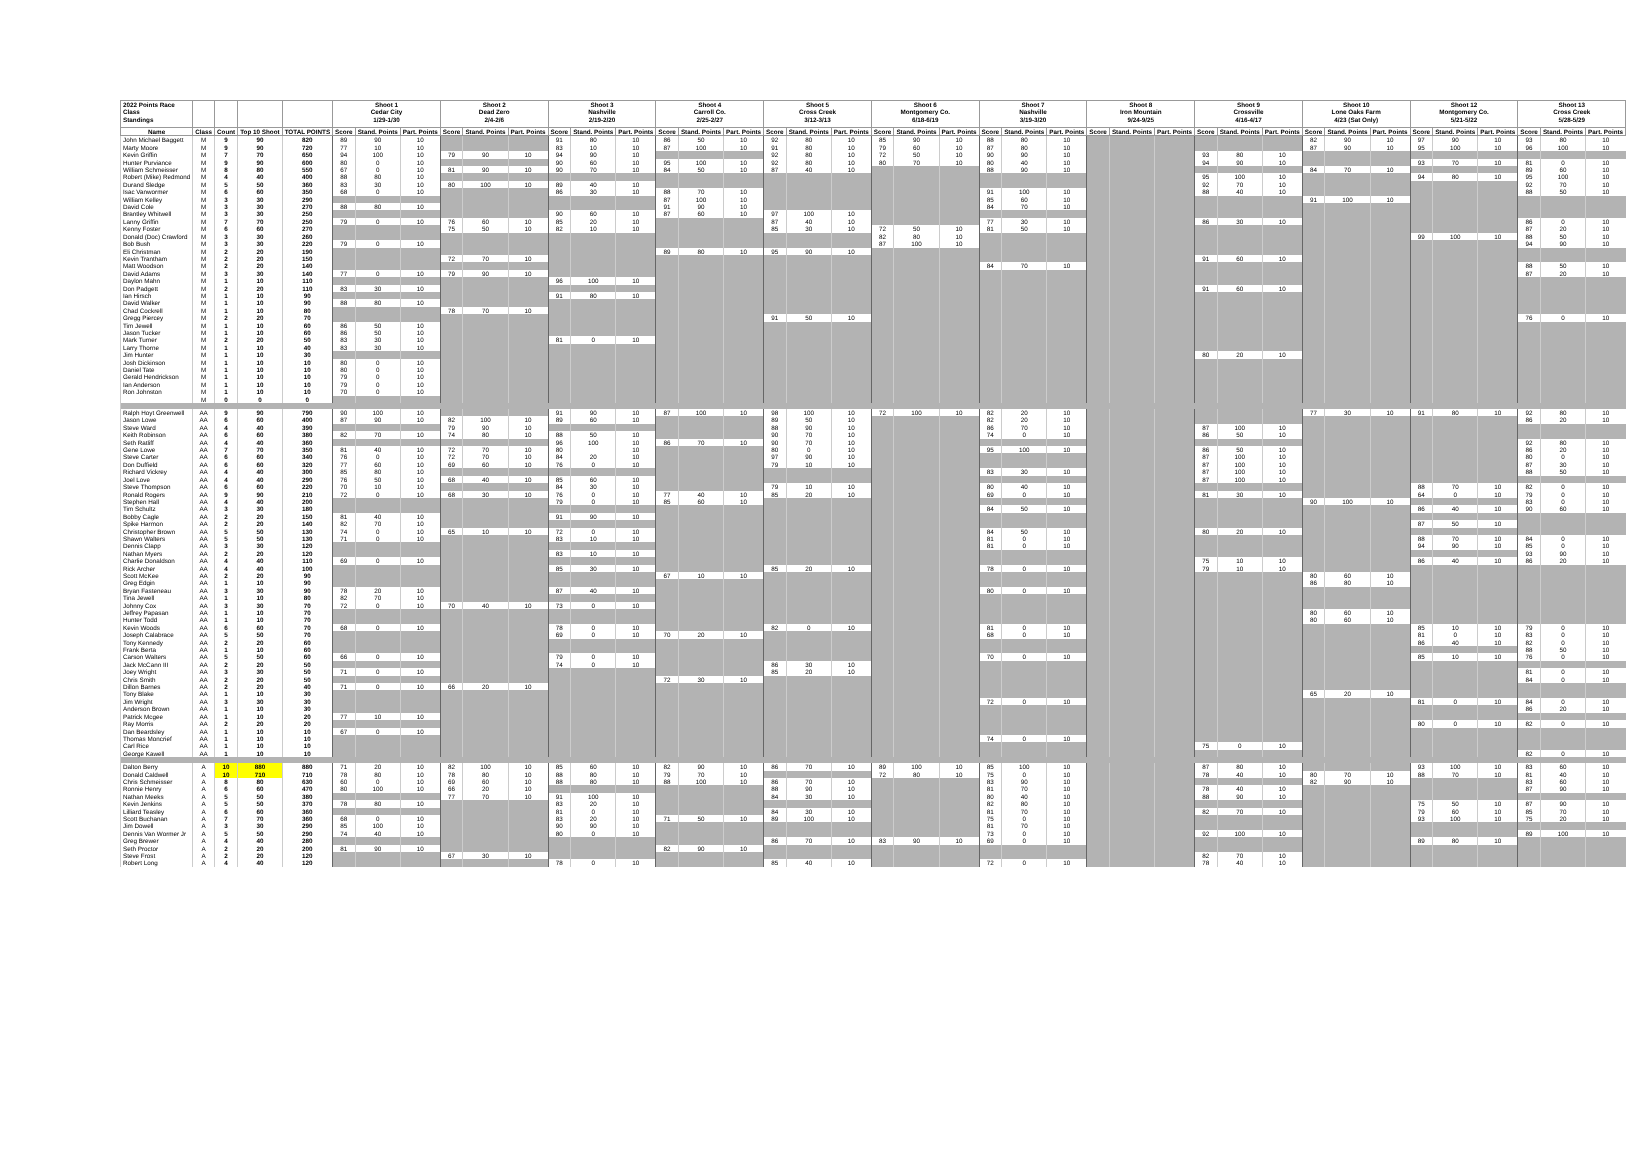| 2022 Points Race Class Standings | | | | | Shoot 1 Cedar City 1/29-1/30 | | | Shoot 2 Dead Zero 2/4-2/6 | | | Shoot 3 Nashville 2/19-2/20 | | | Shoot 4 Carroll Co. 2/25-2/27 | | | Shoot 5 Cross Creek 3/12-3/13 | | | Shoot 6 Montgomery Co. 6/18-6/19 | | | Shoot 7 Nashville 3/19-3/20 | | | Shoot 8 Iron Mountain 9/24-9/25 | | | Shoot 9 Crossville 4/16-4/17 | | | Shoot 10 Lone Oaks Farm 4/23 (Sat Only) | | | Shoot 12 Montgomery Co. 5/21-5/22 | | | Shoot 13 Cross Creek 5/28-5/29 | | |
| --- | --- | --- | --- | --- | --- | --- | --- | --- | --- | --- | --- | --- | --- | --- | --- | --- | --- | --- | --- | --- | --- | --- | --- | --- | --- | --- | --- | --- | --- | --- | --- | --- | --- | --- | --- | --- | --- | --- | --- | --- |
| Name | Class | Count | Top 10 Shoot | TOTAL POINTS | Score | Stand. Points | Part. Points | Score | Stand. Points | Part. Points | Score | Stand. Points | Part. Points | Score | Stand. Points | Part. Points | Score | Stand. Points | Part. Points | Score | Stand. Points | Part. Points | Score | Stand. Points | Part. Points | Score | Stand. Points | Part. Points | Score | Stand. Points | Part. Points | Score | Stand. Points | Part. Points | Score | Stand. Points | Part. Points | Score | Stand. Points | Part. Points |
| John Michael Baggett | M | 9 | 90 | 820 | 89 | 90 | 10 | | | | 91 | 80 | 10 | 86 | 50 | 10 | 92 | 80 | 10 | 85 | 90 | 10 | 88 | 80 | 10 | | | | | | | 82 | 90 | 10 | 97 | 90 | 10 | 93 | 80 | 10 |
| Marty Moore | M | 9 | 90 | 720 | 77 | 10 | 10 | | | | 83 | 10 | 10 | 87 | 100 | 10 | 91 | 80 | 10 | 79 | 60 | 10 | 87 | 80 | 10 | | | | | | | 87 | 90 | 10 | 95 | 100 | 10 | 96 | 100 | 10 |
| Kevin Griffin | M | 7 | 70 | 650 | 94 | 100 | 10 | 79 | 90 | 10 | 94 | 90 | 10 | | | | 92 | 80 | 10 | 72 | 50 | 10 | 90 | 90 | 10 | | | | 93 | 80 | 10 | | | | | | | | | |
| Hunter Purviance | M | 9 | 90 | 600 | 80 | 0 | 10 | | | | 90 | 60 | 10 | 95 | 100 | 10 | 92 | 80 | 10 | 80 | 70 | 10 | 80 | 40 | 10 | | | | 94 | 90 | 10 | | | | 93 | 70 | 10 | 81 | 0 | 10 |
| William Schmeisser | M | 8 | 80 | 550 | 67 | 0 | 10 | 81 | 90 | 10 | 90 | 70 | 10 | 84 | 50 | 10 | 87 | 40 | 10 | | | | 88 | 90 | 10 | | | | | | | 84 | 70 | 10 | | | | 89 | 60 | 10 |
| Robert (Mike) Redmond | M | 4 | 40 | 400 | 88 | 80 | 10 | | | | | | | | | | | | | | | | | | | | | | 95 | 100 | 10 | | | | 94 | 80 | 10 | 95 | 100 | 10 |
| Durand Sledge | M | 5 | 50 | 360 | 83 | 30 | 10 | 80 | 100 | 10 | 89 | 40 | 10 | | | | | | | | | | | | | | | | 92 | 70 | 10 | | | | | | | 92 | 70 | 10 |
| Isac Vanwormer | M | 6 | 60 | 350 | 68 | 0 | 10 | | | | 86 | 30 | 10 | 88 | 70 | 10 | | | | | | | 91 | 100 | 10 | | | | 88 | 40 | 10 | | | | | | | 88 | 50 | 10 |
| William Kelley | M | 3 | 30 | 290 | | | | | | | | | | 87 | 100 | 10 | | | | | | | 85 | 60 | 10 | | | | | | | 91 | 100 | 10 | | | | | | |
| David Cole | M | 3 | 30 | 270 | 88 | 80 | 10 | | | | | | | 91 | 90 | 10 | | | | | | | 84 | 70 | 10 | | | | | | | | | | | | | | | |
| Brantley Whitwell | M | 3 | 30 | 250 | | | | | | | 90 | 60 | 10 | 87 | 60 | 10 | 97 | 100 | 10 | | | | | | | | | | | | | | | | | | | | | |
| Lanny Griffin | M | 7 | 70 | 250 | 79 | 0 | 10 | 76 | 60 | 10 | 85 | 20 | 10 | | | | 87 | 40 | 10 | | | | 77 | 30 | 10 | | | | 86 | 30 | 10 | | | | | | | 86 | 0 | 10 |
| Kenny Foster | M | 6 | 60 | 270 | | | | 75 | 50 | 10 | 82 | 10 | 10 | | | | 85 | 30 | 10 | 72 | 50 | 10 | 81 | 50 | 10 | | | | | | | | | | | | | 87 | 20 | 10 |
| Donald (Doc) Crawford | M | 3 | 30 | 260 | | | | | | | | | | | | | | | | 82 | 80 | 10 | | | | | | | | | | | | | 99 | 100 | 10 | 88 | 50 | 10 |
| Bob Bush | M | 3 | 30 | 220 | 79 | 0 | 10 | | | | | | | | | | | | | 87 | 100 | 10 | | | | | | | | | | | | | | | | 94 | 90 | 10 |
| Eli Christman | M | 2 | 20 | 190 | | | | | | | | | | 89 | 80 | 10 | 95 | 90 | 10 | | | | | | | | | | | | | | | | | | | | | |
| Kevin Trantham | M | 2 | 20 | 150 | | | | 72 | 70 | 10 | | | | | | | | | | | | | | | | | | | 91 | 60 | 10 | | | | | | | | | |
| Matt Woodson | M | 2 | 20 | 140 | | | | | | | | | | | | | | | | | | | 84 | 70 | 10 | | | | | | | | | | | | | 88 | 50 | 10 |
| David Adams | M | 3 | 30 | 140 | 77 | 0 | 10 | 79 | 90 | 10 | | | | | | | | | | | | | | | | | | | | | | | | | | | | 87 | 20 | 10 |
| Daylon Mahn | M | 1 | 10 | 110 | | | | | | | 96 | 100 | 10 | | | | | | | | | | | | | | | | | | | | | | | | | | | |
| Don Padgett | M | 2 | 20 | 110 | 83 | 30 | 10 | | | | | | | | | | | | | | | | | | | | | | 91 | 60 | 10 | | | | | | | | | |
| Ian Hirsch | M | 1 | 10 | 90 | | | | | | | 91 | 80 | 10 | | | | | | | | | | | | | | | | | | | | | | | | | | | |
| David Walker | M | 1 | 10 | 90 | 88 | 80 | 10 | | | | | | | | | | | | | | | | | | | | | | | | | | | | | | | | | |
| Chad Cockrell | M | 1 | 10 | 80 | | | | 78 | 70 | 10 | | | | | | | | | | | | | | | | | | | | | | | | | | | | | | |
| Gregg Piercey | M | 2 | 20 | 70 | | | | | | | | | | | | | 91 | 50 | 10 | | | | | | | | | | | | | | | | | | | 76 | 0 | 10 |
| Tim Jewell | M | 1 | 10 | 60 | 86 | 50 | 10 | | | | | | | | | | | | | | | | | | | | | | | | | | | | | | | | | |
| Jason Tucker | M | 1 | 10 | 60 | 86 | 50 | 10 | | | | | | | | | | | | | | | | | | | | | | | | | | | | | | | | | |
| Mark Turner | M | 2 | 20 | 50 | 83 | 30 | 10 | | | | 81 | 0 | 10 | | | | | | | | | | | | | | | | | | | | | | | | | | | |
| Larry Thorne | M | 1 | 10 | 40 | 83 | 30 | 10 | | | | | | | | | | | | | | | | | | | | | | | | | | | | | | | | | |
| Jim Hunter | M | 1 | 10 | 30 | | | | | | | | | | | | | | | | | | | | | | | | | 80 | 20 | 10 | | | | | | | | | |
| Josh Dickinson | M | 1 | 10 | 10 | 80 | 0 | 10 | | | | | | | | | | | | | | | | | | | | | | | | | | | | | | | | | |
| Daniel Tate | M | 1 | 10 | 10 | 80 | 0 | 10 | | | | | | | | | | | | | | | | | | | | | | | | | | | | | | | | | |
| Gerald Hendrickson | M | 1 | 10 | 10 | 79 | 0 | 10 | | | | | | | | | | | | | | | | | | | | | | | | | | | | | | | | | |
| Ian Anderson | M | 1 | 10 | 10 | 79 | 0 | 10 | | | | | | | | | | | | | | | | | | | | | | | | | | | | | | | | | |
| Ron Johnston | M | 1 | 10 | 10 | 70 | 0 | 10 | | | | | | | | | | | | | | | | | | | | | | | | | | | | | | | | | |
| | M | 0 | 0 | 0 | | | | | | | | | | | | | | | | | | | | | | | | | | | | | | | | | | | | |
| Ralph Hoyt Greenwell | AA | 9 | 90 | 790 | 90 | 100 | 10 | | | | 91 | 90 | 10 | 87 | 100 | 10 | 98 | 100 | 10 | 72 | 100 | 10 | 82 | 20 | 10 | | | | | | | 77 | 30 | 10 | 91 | 80 | 10 | 92 | 80 | 10 |
| Jason Lowe | AA | 6 | 60 | 400 | 87 | 90 | 10 | 82 | 100 | 10 | 89 | 60 | 10 | | | | 89 | 50 | 10 | | | | 82 | 20 | 10 | | | | | | | | | | | | | 86 | 20 | 10 |
| Steve Ward | AA | 4 | 40 | 390 | | | | 79 | 90 | 10 | | | | | | | 88 | 90 | 10 | | | | 86 | 70 | 10 | | | | 87 | 100 | 10 | | | | | | | | | |
| Keith Robinson | AA | 6 | 60 | 380 | 82 | 70 | 10 | 74 | 80 | 10 | 88 | 50 | 10 | | | | 90 | 70 | 10 | | | | 74 | 0 | 10 | | | | 86 | 50 | 10 | | | | | | | | | |
| Seth Ratliff | AA | 4 | 40 | 360 | | | | | | | 96 | 100 | 10 | 86 | 70 | 10 | 90 | 70 | 10 | | | | | | | | | | | | | | | | | | | 92 | 80 | 10 |
| Gene Lowe | AA | 7 | 70 | 350 | 81 | 40 | 10 | 72 | 70 | 10 | 80 | | 10 | | | | 80 | 0 | 10 | | | | 95 | 100 | 10 | | | | 86 | 50 | 10 | | | | | | | 86 | 20 | 10 |
| Steve Carter | AA | 6 | 60 | 340 | 76 | 0 | 10 | 72 | 70 | 10 | 84 | 20 | 10 | | | | 97 | 90 | 10 | | | | | | | | | | 87 | 100 | 10 | | | | | | | 80 | 0 | 10 |
| Don Duffield | AA | 6 | 60 | 320 | 77 | 60 | 10 | 69 | 60 | 10 | 76 | 0 | 10 | | | | 79 | 10 | 10 | | | | | | | | | | 87 | 100 | 10 | | | | | | | 87 | 30 | 10 |
| Richard Vickrey | AA | 4 | 40 | 300 | 85 | 80 | 10 | | | | | | | | | | | | | | | | 83 | 30 | 10 | | | | 87 | 100 | 10 | | | | | | | 88 | 50 | 10 |
| Joel Love | AA | 4 | 40 | 290 | 76 | 50 | 10 | 68 | 40 | 10 | 85 | 60 | 10 | | | | | | | | | | | | | | | | 87 | 100 | 10 | | | | | | | | | |
| Steve Thompson | AA | 6 | 60 | 220 | 70 | 10 | 10 | | | | 84 | 30 | 10 | | | | 79 | 10 | 10 | | | | 80 | 40 | 10 | | | | | | | | | | 88 | 70 | 10 | 82 | 0 | 10 |
| Ronald Rogers | AA | 9 | 90 | 210 | 72 | 0 | 10 | 68 | 30 | 10 | 76 | 0 | 10 | 77 | 40 | 10 | 85 | 20 | 10 | | | | 69 | 0 | 10 | | | | 81 | 30 | 10 | | | | 64 | 0 | 10 | 79 | 0 | 10 |
| Stephen Hall | AA | 4 | 40 | 200 | | | | | | | 79 | 0 | 10 | 85 | 60 | 10 | | | | | | | | | | | | | | | | 90 | 100 | 10 | | | | 83 | 0 | 10 |
| Tim Schultz | AA | 3 | 30 | 180 | | | | | | | | | | | | | | | | | | | 84 | 50 | 10 | | | | | | | | | | 86 | 40 | 10 | 90 | 60 | 10 |
| Bobby Cagle | AA | 2 | 20 | 150 | 81 | 40 | 10 | | | | 91 | 90 | 10 | | | | | | | | | | | | | | | | | | | | | | | | | | | |
| Spike Harmon | AA | 2 | 20 | 140 | 82 | 70 | 10 | | | | | | | | | | | | | | | | | | | | | | | | | | | | 87 | 50 | 10 | | | |
| Christopher Brown | AA | 5 | 50 | 130 | 74 | 0 | 10 | 65 | 10 | 10 | 72 | 0 | 10 | | | | | | | | | | 84 | 50 | 10 | | | | 80 | 20 | 10 | | | | | | | | | |
| Shawn Walters | AA | 5 | 50 | 130 | 71 | 0 | 10 | | | | 83 | 10 | 10 | | | | | | | | | | 81 | 0 | 10 | | | | | | | | | | 88 | 70 | 10 | 84 | 0 | 10 |
| Dennis Clapp | AA | 3 | 30 | 120 | | | | | | | | | | | | | | | | | | | 81 | 0 | 10 | | | | | | | | | | 94 | 90 | 10 | 85 | 0 | 10 |
| Nathan Myers | AA | 2 | 20 | 120 | | | | | | | 83 | 10 | 10 | | | | | | | | | | | | | | | | | | | | | | | | | 93 | 90 | 10 |
| Charlie Donaldson | AA | 4 | 40 | 110 | 69 | 0 | 10 | | | | | | | | | | | | | | | | | | | | | | 75 | 10 | 10 | | | | 86 | 40 | 10 | 86 | 20 | 10 |
| Rick Archer | AA | 4 | 40 | 100 | | | | | | | 85 | 30 | 10 | | | | 85 | 20 | 10 | | | | 78 | 0 | 10 | | | | 79 | 10 | 10 | | | | | | | | | |
| Scott McKee | AA | 2 | 20 | 90 | | | | | | | | | | 67 | 10 | 10 | | | | | | | | | | | | | | | | 80 | 60 | 10 | | | | | | |
| Greg Edgin | AA | 1 | 10 | 90 | | | | | | | | | | | | | | | | | | | | | | | | | | | | 86 | 80 | 10 | | | | | | |
| Bryan Fasteneau | AA | 3 | 30 | 90 | 78 | 20 | 10 | | | | 87 | 40 | 10 | | | | | | | | | | 80 | 0 | 10 | | | | | | | | | | | | | | | |
| Tina Jewell | AA | 1 | 10 | 80 | 82 | 70 | 10 | | | | | | | | | | | | | | | | | | | | | | | | | | | | | | | | | |
| Johnny Cox | AA | 3 | 30 | 70 | 72 | 0 | 10 | 70 | 40 | 10 | 73 | 0 | 10 | | | | | | | | | | | | | | | | | | | | | | | | | | | |
| Jeffrey Papasan | AA | 1 | 10 | 70 | | | | | | | | | | | | | | | | | | | | | | | | | | | | 80 | 60 | 10 | | | | | | |
| Hunter Todd | AA | 1 | 10 | 70 | | | | | | | | | | | | | | | | | | | | | | | | | | | | 80 | 60 | 10 | | | | | | |
| Kevin Woods | AA | 6 | 60 | 70 | 68 | 0 | 10 | | | | 78 | 0 | 10 | | | | 82 | 0 | 10 | | | | 81 | 0 | 10 | | | | | | | | | | 85 | 10 | 10 | 79 | 0 | 10 |
| Joseph Calabrace | AA | 5 | 50 | 70 | | | | | | | 69 | 0 | 10 | 70 | 20 | 10 | | | | | | | 68 | 0 | 10 | | | | | | | | | | 81 | 0 | 10 | 83 | 0 | 10 |
| Tony Kennedy | AA | 2 | 20 | 60 | | | | | | | | | | | | | | | | | | | | | | | | | | | | | | | 86 | 40 | 10 | 82 | 0 | 10 |
| Frank Berta | AA | 1 | 10 | 60 | | | | | | | | | | | | | | | | | | | | | | | | | | | | | | | | | | 88 | 50 | 10 |
| Carson Walters | AA | 5 | 50 | 60 | 66 | 0 | 10 | | | | 79 | 0 | 10 | | | | | | | | | | 70 | 0 | 10 | | | | | | | | | | 85 | 10 | 10 | 76 | 0 | 10 |
| Jack McCann III | AA | 2 | 20 | 50 | | | | | | | 74 | 0 | 10 | | | | 86 | 30 | 10 | | | | | | | | | | | | | | | | | | | | | |
| Joey Wright | AA | 3 | 30 | 50 | 71 | 0 | 10 | | | | | | | | | | 85 | 20 | 10 | | | | | | | | | | | | | | | | | | | 81 | 0 | 10 |
| Chris Smith | AA | 2 | 20 | 50 | | | | | | | | | | 72 | 30 | 10 | | | | | | | | | | | | | | | | | | | | | | 84 | 0 | 10 |
| Dillon Barnes | AA | 2 | 20 | 40 | 71 | 0 | 10 | 66 | 20 | 10 | | | | | | | | | | | | | | | | | | | | | | | | | | | | | | |
| Tony Blake | AA | 1 | 10 | 30 | | | | | | | | | | | | | | | | | | | | | | | | | | | | 65 | 20 | 10 | | | | | | |
| Jim Wright | AA | 3 | 30 | 30 | | | | | | | | | | | | | | | | | | | 72 | 0 | 10 | | | | | | | | | | 81 | 0 | 10 | 84 | 0 | 10 |
| Anderson Brown | AA | 1 | 10 | 30 | | | | | | | | | | | | | | | | | | | | | | | | | | | | | | | | | | 86 | 20 | 10 |
| Patrick Mcgee | AA | 1 | 10 | 20 | 77 | 10 | 10 | | | | | | | | | | | | | | | | | | | | | | | | | | | | | | | | | |
| Ray Morris | AA | 2 | 20 | 20 | | | | | | | | | | | | | | | | | | | | | | | | | | | | | | | 80 | 0 | 10 | 82 | 0 | 10 |
| Dan Beardsley | AA | 1 | 10 | 10 | 67 | 0 | 10 | | | | | | | | | | | | | | | | | | | | | | | | | | | | | | | | | |
| Thomas Moncrief | AA | 1 | 10 | 10 | | | | | | | | | | | | | | | | | | | 74 | 0 | 10 | | | | | | | | | | | | | | | |
| Carl Rice | AA | 1 | 10 | 10 | | | | | | | | | | | | | | | | | | | | | | | | | 75 | 0 | 10 | | | | | | | | | |
| George Kawell | AA | 1 | 10 | 10 | | | | | | | | | | | | | | | | | | | | | | | | | | | | | | | | | | 82 | 0 | 10 |
| Dalton Berry | A | 10 | 880 | 880 | 71 | 20 | 10 | 82 | 100 | 10 | 85 | 60 | 10 | 82 | 90 | 10 | 86 | 70 | 10 | 89 | 100 | 10 | 85 | 100 | 10 | | | | 87 | 80 | 10 | | | | 93 | 100 | 10 | 83 | 60 | 10 |
| Donald Caldwell | A | 10 | 710 | 710 | 78 | 80 | 10 | 78 | 80 | 10 | 88 | 80 | 10 | 79 | 70 | 10 | | | | 72 | 80 | 10 | 75 | 0 | 10 | | | | 78 | 40 | 10 | 80 | 70 | 10 | 88 | 70 | 10 | 81 | 40 | 10 |
| Chris Schmeisser | A | 8 | 80 | 630 | 60 | 0 | 10 | 69 | 60 | 10 | 88 | 80 | 10 | 88 | 100 | 10 | 86 | 70 | 10 | | | | 83 | 90 | 10 | | | | | | | 82 | 90 | 10 | | | | 83 | 60 | 10 |
| Ronnie Henry | A | 6 | 60 | 470 | 80 | 100 | 10 | 66 | 20 | 10 | | | | | | | 88 | 90 | 10 | | | | 81 | 70 | 10 | | | | 78 | 40 | 10 | | | | | | | 87 | 90 | 10 |
| Nathan Meeks | A | 5 | 50 | 380 | | | | 77 | 70 | 10 | 91 | 100 | 10 | | | | 84 | 30 | 10 | | | | 80 | 40 | 10 | | | | 88 | 90 | 10 | | | | | | | | | |
| Kevin Jenkins | A | 5 | 50 | 370 | 78 | 80 | 10 | | | | 83 | 20 | 10 | | | | | | | | | | 82 | 80 | 10 | | | | | | | | | | 75 | 50 | 10 | 87 | 90 | 10 |
| Lilliard Teasley | A | 6 | 60 | 360 | | | | | | | 81 | 0 | 10 | | | | 84 | 30 | 10 | | | | 81 | 70 | 10 | | | | 82 | 70 | 10 | | | | 79 | 60 | 10 | 85 | 70 | 10 |
| Scott Buchanan | A | 7 | 70 | 360 | 68 | 0 | 10 | | | | 83 | 20 | 10 | 71 | 50 | 10 | 89 | 100 | 10 | | | | 75 | 0 | 10 | | | | | | | | | | 93 | 100 | 10 | 75 | 20 | 10 |
| Jim Dowell | A | 3 | 30 | 290 | 85 | 100 | 10 | | | | 90 | 90 | 10 | | | | | | | | | | 81 | 70 | 10 | | | | | | | | | | | | | | | |
| Dennis Van Wormer Jr | A | 5 | 50 | 290 | 74 | 40 | 10 | | | | 80 | 0 | 10 | | | | | | | | | | 73 | 0 | 10 | | | | 92 | 100 | 10 | | | | | | | 89 | 100 | 10 |
| Greg Brewer | A | 4 | 40 | 280 | | | | | | | | | | | | | 86 | 70 | 10 | 83 | 90 | 10 | 69 | 0 | 10 | | | | | | | | | | 89 | 80 | 10 | | | |
| Seth Proctor | A | 2 | 20 | 200 | 81 | 90 | 10 | | | | | | | 82 | 90 | 10 | | | | | | | | | | | | | | | | | | | | | | | | |
| Steve Frost | A | 2 | 20 | 120 | | | | 67 | 30 | 10 | | | | | | | | | | | | | | | | | | | 82 | 70 | 10 | | | | | | | | | |
| Robert Long | A | 4 | 40 | 120 | | | | | | | 78 | 0 | 10 | | | | 85 | 40 | 10 | | | | 72 | 0 | 10 | | | | 78 | 40 | 10 | | | | | | | | | |